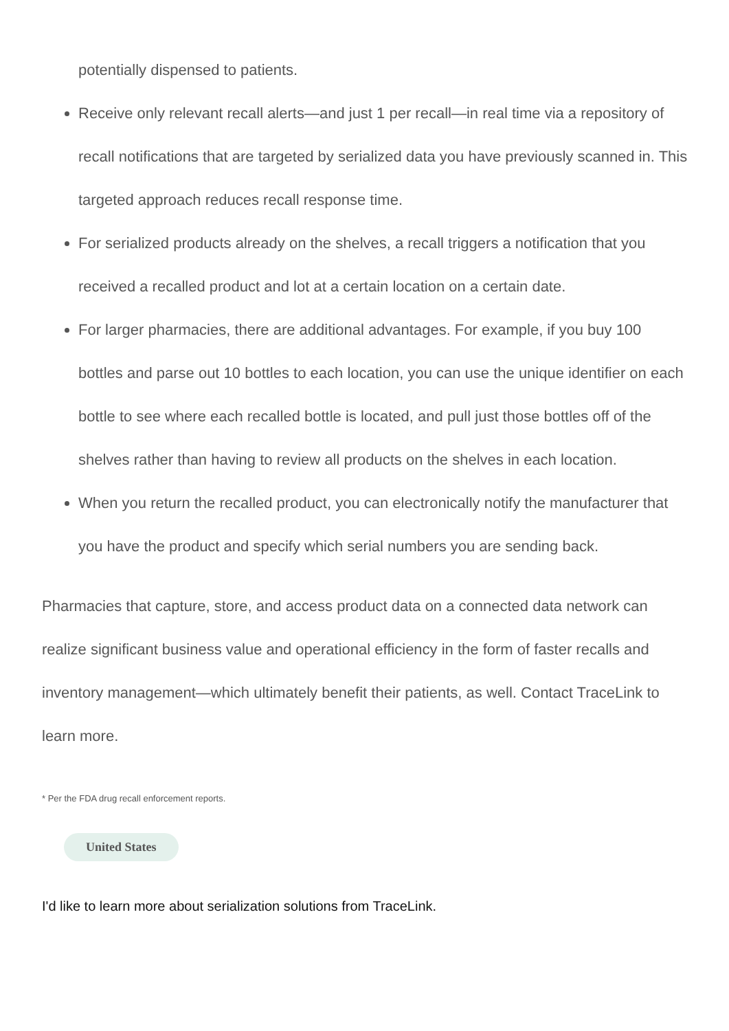potentially dispensed to patients.
Receive only relevant recall alerts—and just 1 per recall—in real time via a repository of recall notifications that are targeted by serialized data you have previously scanned in. This targeted approach reduces recall response time.
For serialized products already on the shelves, a recall triggers a notification that you received a recalled product and lot at a certain location on a certain date.
For larger pharmacies, there are additional advantages. For example, if you buy 100 bottles and parse out 10 bottles to each location, you can use the unique identifier on each bottle to see where each recalled bottle is located, and pull just those bottles off of the shelves rather than having to review all products on the shelves in each location.
When you return the recalled product, you can electronically notify the manufacturer that you have the product and specify which serial numbers you are sending back.
Pharmacies that capture, store, and access product data on a connected data network can realize significant business value and operational efficiency in the form of faster recalls and inventory management—which ultimately benefit their patients, as well. Contact TraceLink to learn more.
* Per the FDA drug recall enforcement reports.
United States
I'd like to learn more about serialization solutions from TraceLink.